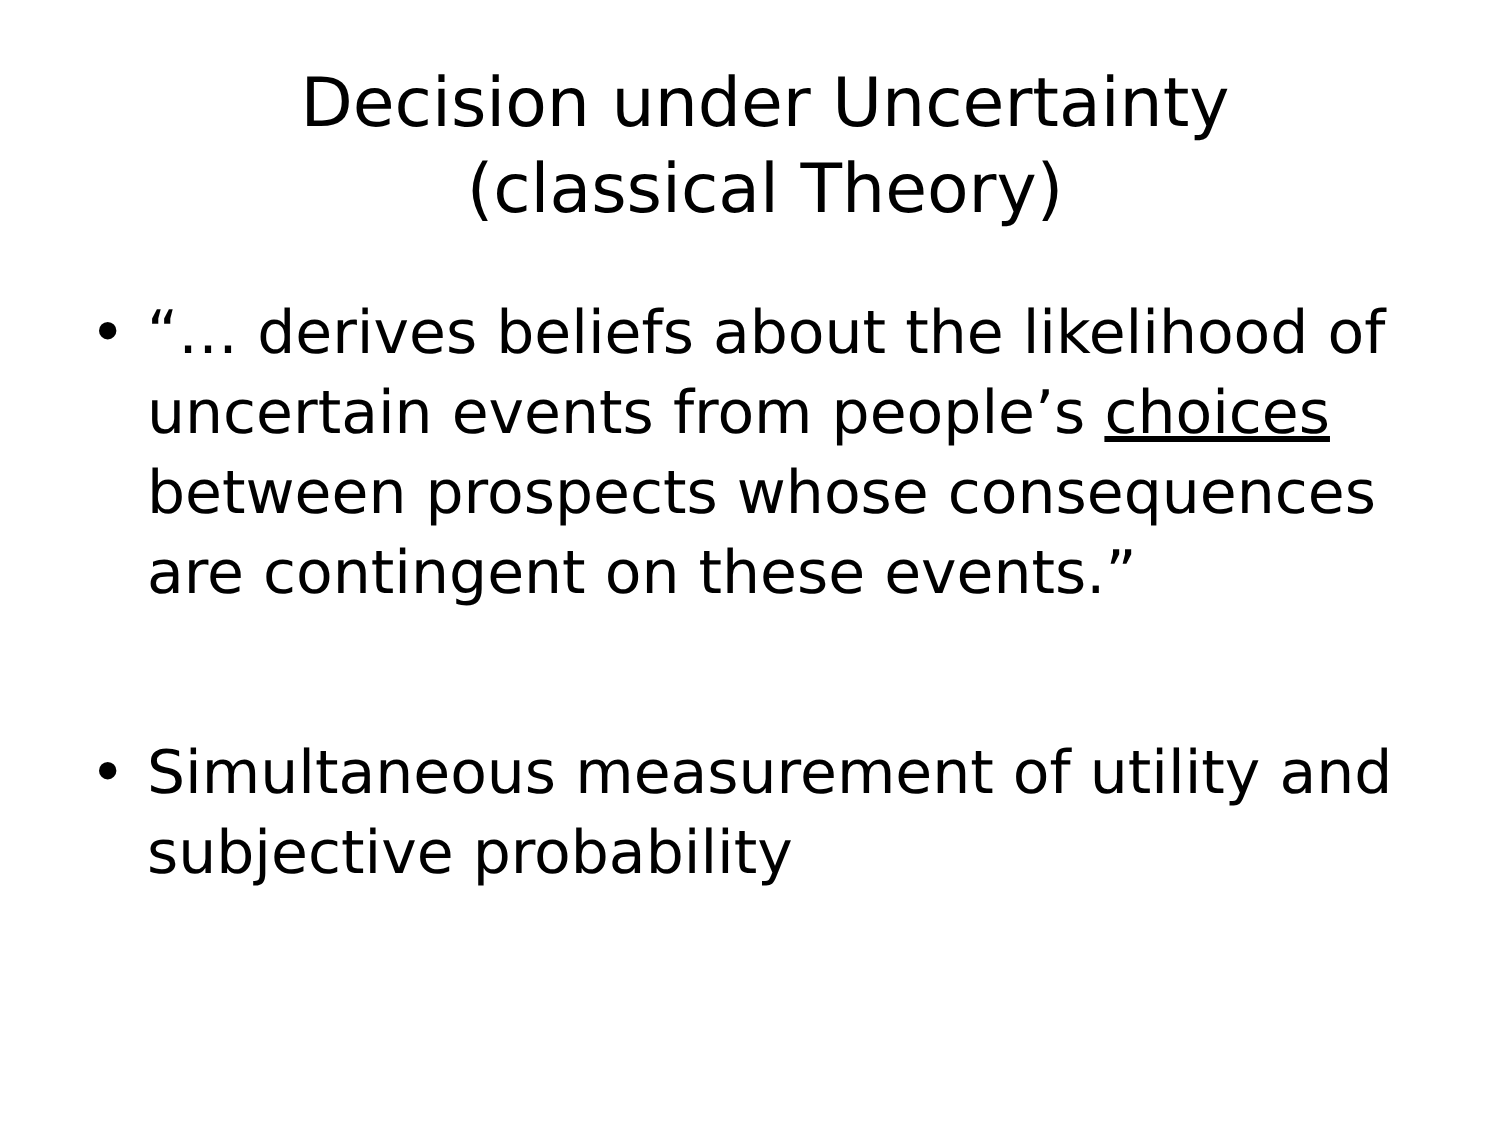Decision under Uncertainty
(classical Theory)
• “… derives beliefs about the likelihood of uncertain events from people’s choices between prospects whose consequences are contingent on these events.”
• Simultaneous measurement of utility and subjective probability